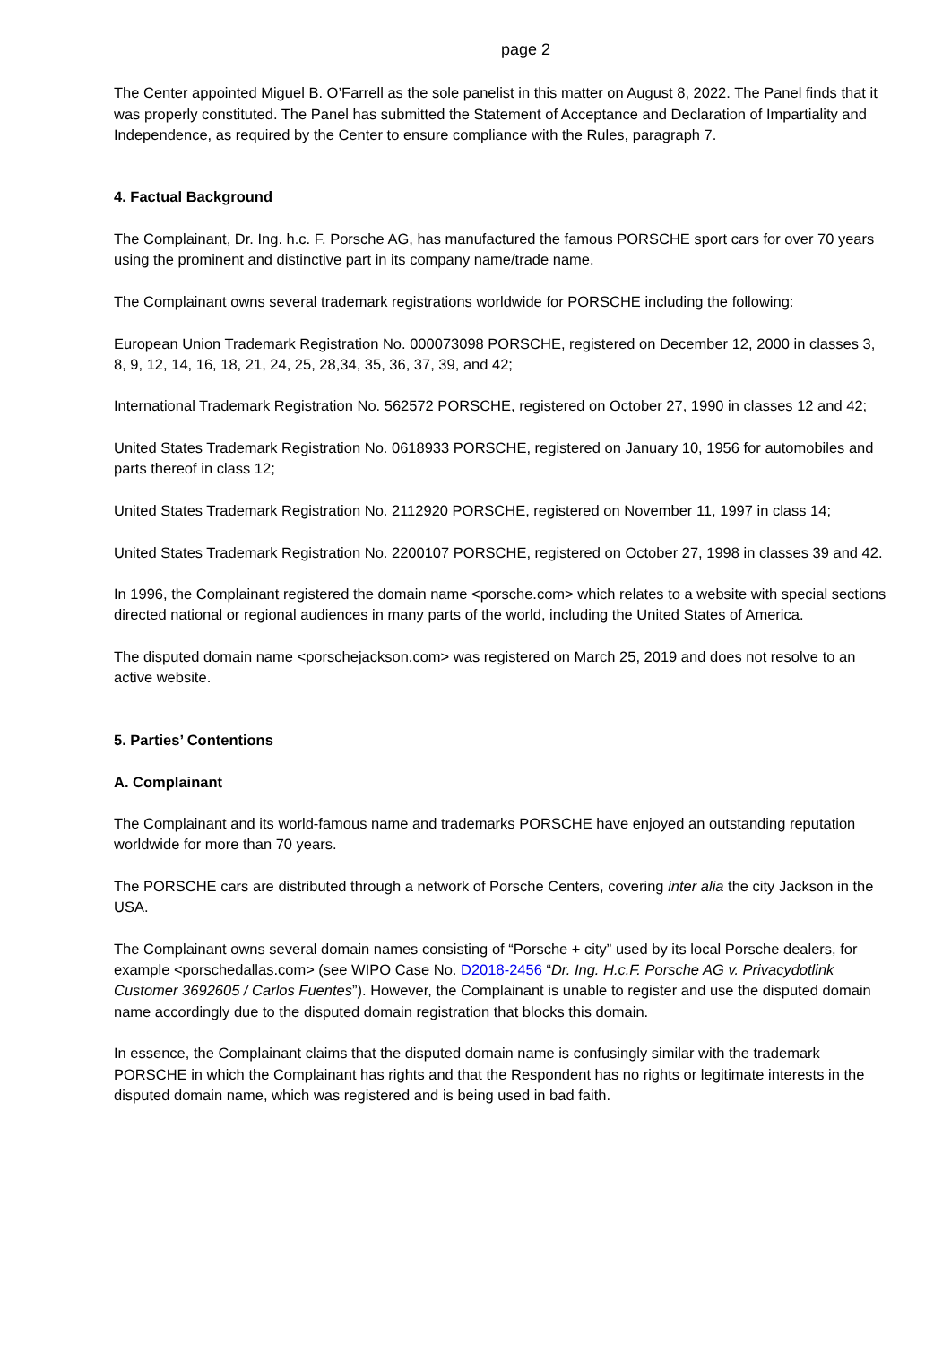page 2
The Center appointed Miguel B. O’Farrell as the sole panelist in this matter on August 8, 2022. The Panel finds that it was properly constituted. The Panel has submitted the Statement of Acceptance and Declaration of Impartiality and Independence, as required by the Center to ensure compliance with the Rules, paragraph 7.
4. Factual Background
The Complainant, Dr. Ing. h.c. F. Porsche AG, has manufactured the famous PORSCHE sport cars for over 70 years using the prominent and distinctive part in its company name/trade name.
The Complainant owns several trademark registrations worldwide for PORSCHE including the following:
European Union Trademark Registration No. 000073098 PORSCHE, registered on December 12, 2000 in classes 3, 8, 9, 12, 14, 16, 18, 21, 24, 25, 28,34, 35, 36, 37, 39, and 42;
International Trademark Registration No. 562572 PORSCHE, registered on October 27, 1990 in classes 12 and 42;
United States Trademark Registration No. 0618933 PORSCHE, registered on January 10, 1956 for automobiles and parts thereof in class 12;
United States Trademark Registration No. 2112920 PORSCHE, registered on November 11, 1997 in class 14;
United States Trademark Registration No. 2200107 PORSCHE, registered on October 27, 1998 in classes 39 and 42.
In 1996, the Complainant registered the domain name <porsche.com> which relates to a website with special sections directed national or regional audiences in many parts of the world, including the United States of America.
The disputed domain name <porschejackson.com> was registered on March 25, 2019 and does not resolve to an active website.
5. Parties’ Contentions
A. Complainant
The Complainant and its world-famous name and trademarks PORSCHE have enjoyed an outstanding reputation worldwide for more than 70 years.
The PORSCHE cars are distributed through a network of Porsche Centers, covering inter alia the city Jackson in the USA.
The Complainant owns several domain names consisting of “Porsche + city” used by its local Porsche dealers, for example <porschedallas.com> (see WIPO Case No. D2018-2456 “Dr. Ing. H.c.F. Porsche AG v. Privacydotlink Customer 3692605 / Carlos Fuentes”). However, the Complainant is unable to register and use the disputed domain name accordingly due to the disputed domain registration that blocks this domain.
In essence, the Complainant claims that the disputed domain name is confusingly similar with the trademark PORSCHE in which the Complainant has rights and that the Respondent has no rights or legitimate interests in the disputed domain name, which was registered and is being used in bad faith.